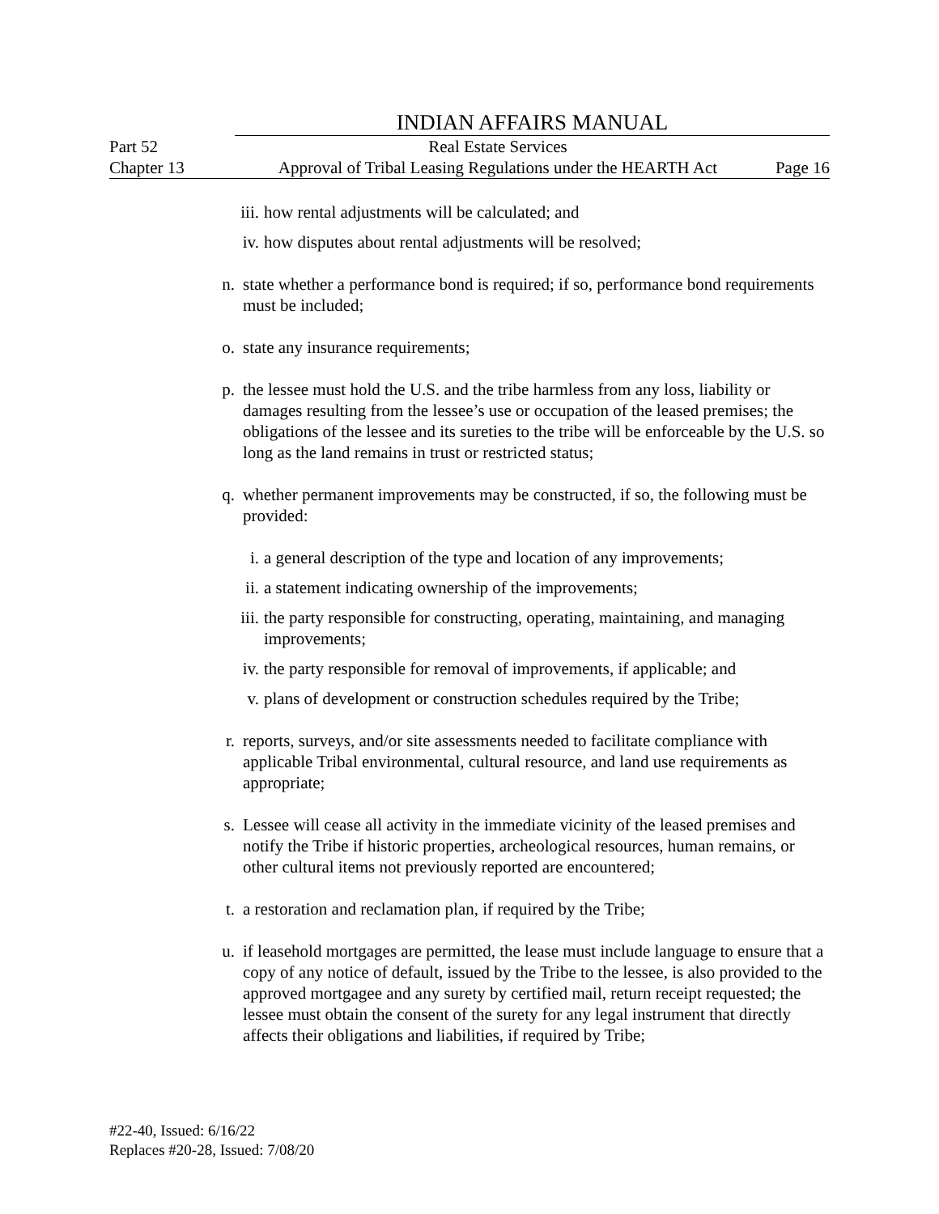INDIAN AFFAIRS MANUAL
Part 52 Real Estate Services
Chapter 13 Approval of Tribal Leasing Regulations under the HEARTH Act
Page 16
iii.
how rental adjustments will be calculated; and
iv. how disputes about rental adjustments will be resolved;
n. state whether a performance bond is required; if so, performance bond requirements must be included;
o. state any insurance requirements;
p. the lessee must hold the U.S. and the tribe harmless from any loss, liability or damages resulting from the lessee’s use or occupation of the leased premises; the obligations of the lessee and its sureties to the tribe will be enforceable by the U.S. so long as the land remains in trust or restricted status;
q. whether permanent improvements may be constructed, if so, the following must be provided:
i. a general description of the type and location of any improvements;
ii. a statement indicating ownership of the improvements;
iii.
the party responsible for constructing, operating, maintaining, and managing improvements;
iv. the party responsible for removal of improvements, if applicable; and
v. plans of development or construction schedules required by the Tribe;
r. reports, surveys, and/or site assessments needed to facilitate compliance with applicable Tribal environmental, cultural resource, and land use requirements as appropriate;
s. Lessee will cease all activity in the immediate vicinity of the leased premises and notify the Tribe if historic properties, archeological resources, human remains, or other cultural items not previously reported are encountered;
t. a restoration and reclamation plan, if required by the Tribe;
u. if leasehold mortgages are permitted, the lease must include language to ensure that a copy of any notice of default, issued by the Tribe to the lessee, is also provided to the approved mortgagee and any surety by certified mail, return receipt requested; the lessee must obtain the consent of the surety for any legal instrument that directly affects their obligations and liabilities, if required by Tribe;
#22-40, Issued: 6/16/22
Replaces #20-28, Issued: 7/08/20